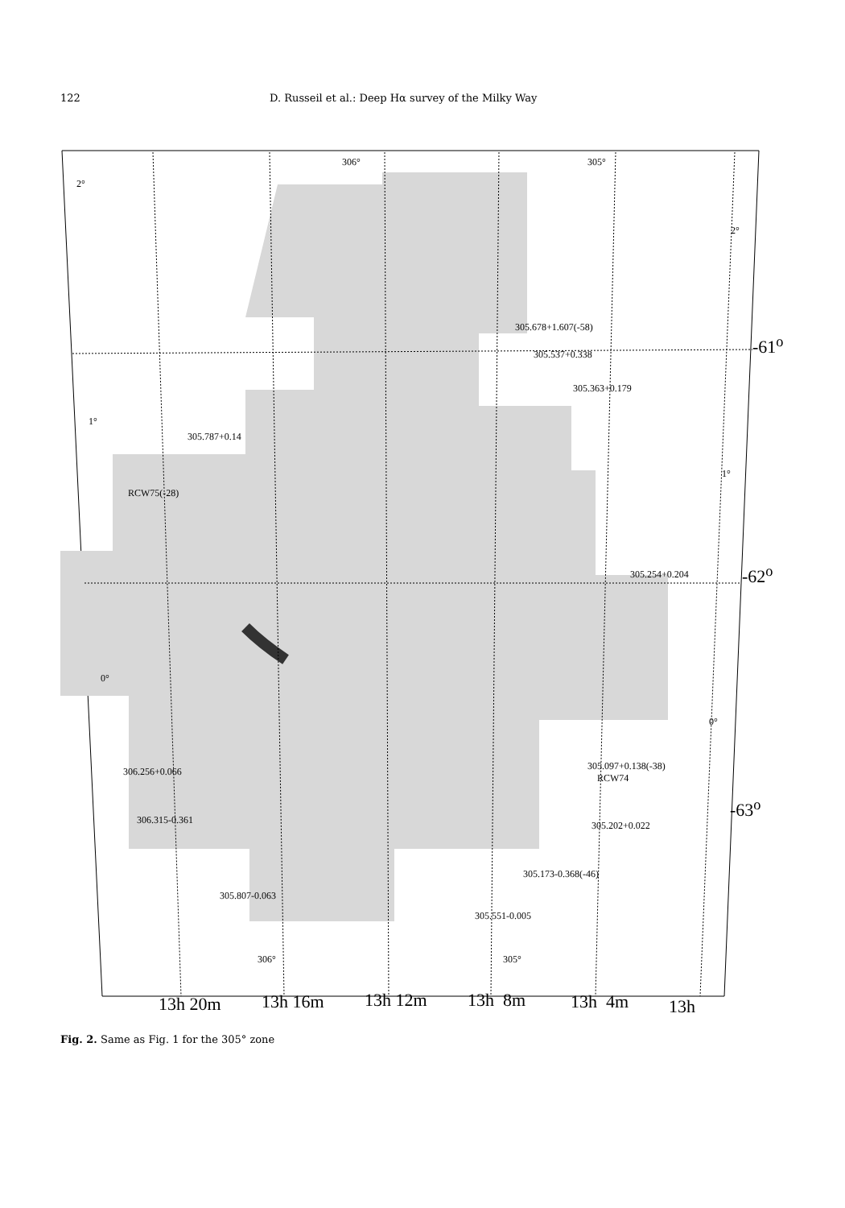122 D. Russeil et al.: Deep Hα survey of the Milky Way
305.678+1.607(-58)
305.537+0.338
305.363+0.179
305.787+0.14
RCW75(-28)
305.254+0.204
306.256+0.066
305.097+0.138(-38)
RCW74
306.315-0.361 305.202+0.022
305.173-0.368(-46)
305.807-0.063
305.551-0.005
2°
1°
0°
2°
1°
0°
306° 305°
306° 305°
-61<sup>o</sup>
-62<sup>o</sup>
-63<sup>o</sup>
13h 20m 13h 16m 13h 12m 13h 8m 13h 4m 13h
Fig. 2. Same as Fig. 1 for the 305° zone